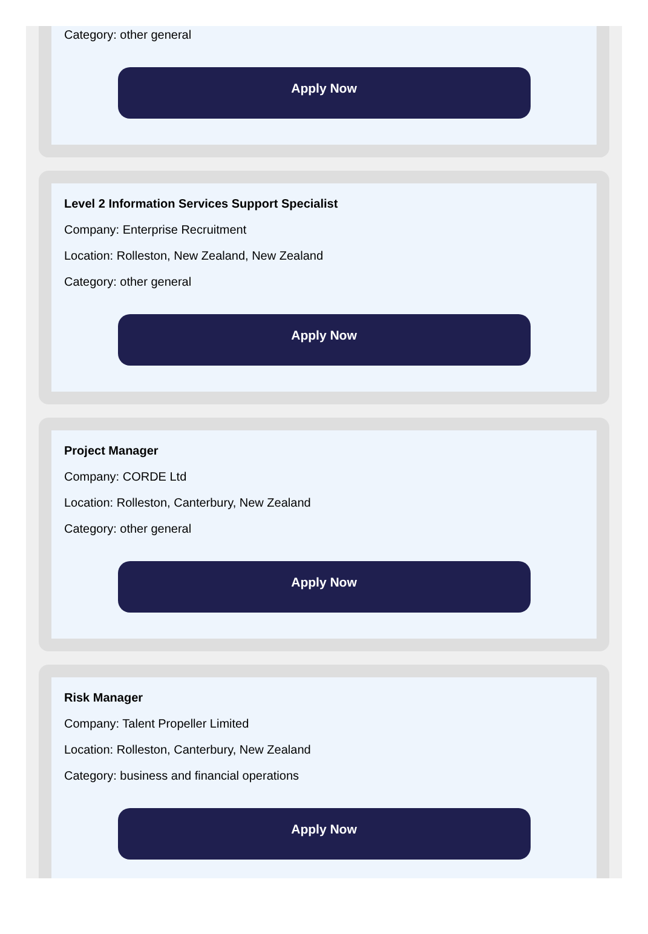Category: other general
Apply Now
Level 2 Information Services Support Specialist
Company: Enterprise Recruitment
Location: Rolleston, New Zealand, New Zealand
Category: other general
Apply Now
Project Manager
Company: CORDE Ltd
Location: Rolleston, Canterbury, New Zealand
Category: other general
Apply Now
Risk Manager
Company: Talent Propeller Limited
Location: Rolleston, Canterbury, New Zealand
Category: business and financial operations
Apply Now